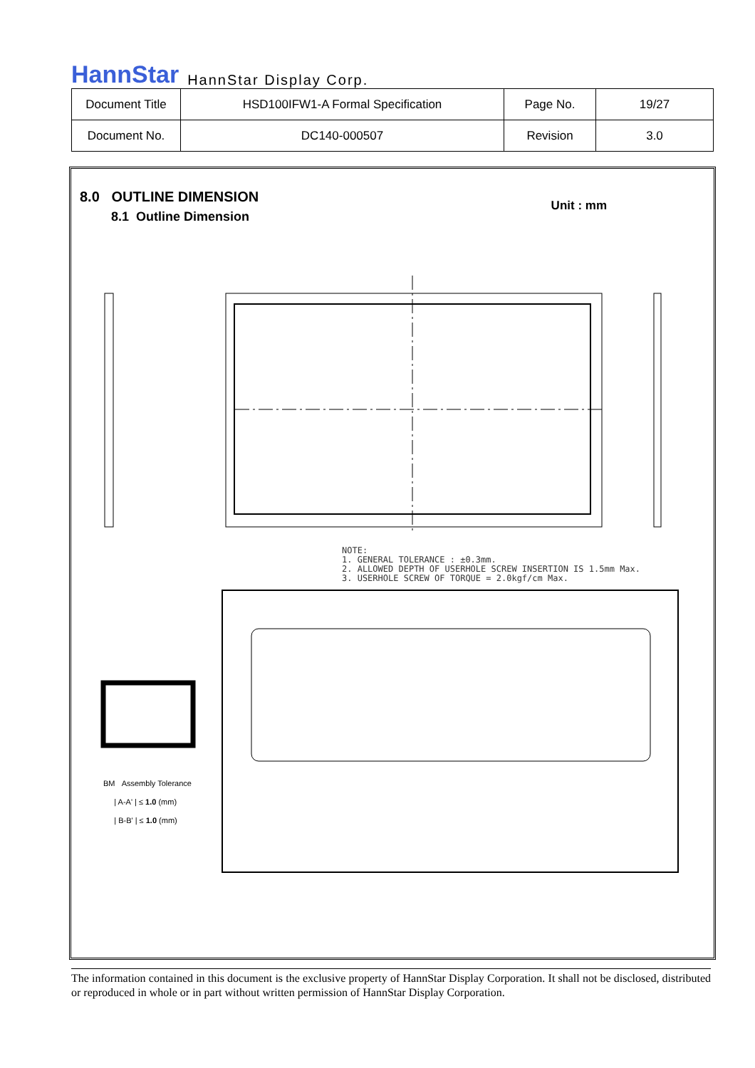HannStar HannStar Display Corp.
| Document Title | HSD100IFW1-A Formal Specification | Page No. | 19/27 |
| Document No. | DC140-000507 | Revision | 3.0 |
8.0 OUTLINE DIMENSION
8.1 Outline Dimension
Unit : mm
NOTE:
1. GENERAL TOLERANCE : ±0.3mm.
2. ALLOWED DEPTH OF USERHOLE SCREW INSERTION IS 1.5mm Max.
3. USERHOLE SCREW OF TORQUE = 2.0kgf/cm Max.
BM Assembly Tolerance
| A-A' | ≤ 1.0 (mm)
| B-B' | ≤ 1.0 (mm)
The information contained in this document is the exclusive property of HannStar Display Corporation. It shall not be disclosed, distributed or reproduced in whole or in part without written permission of HannStar Display Corporation.